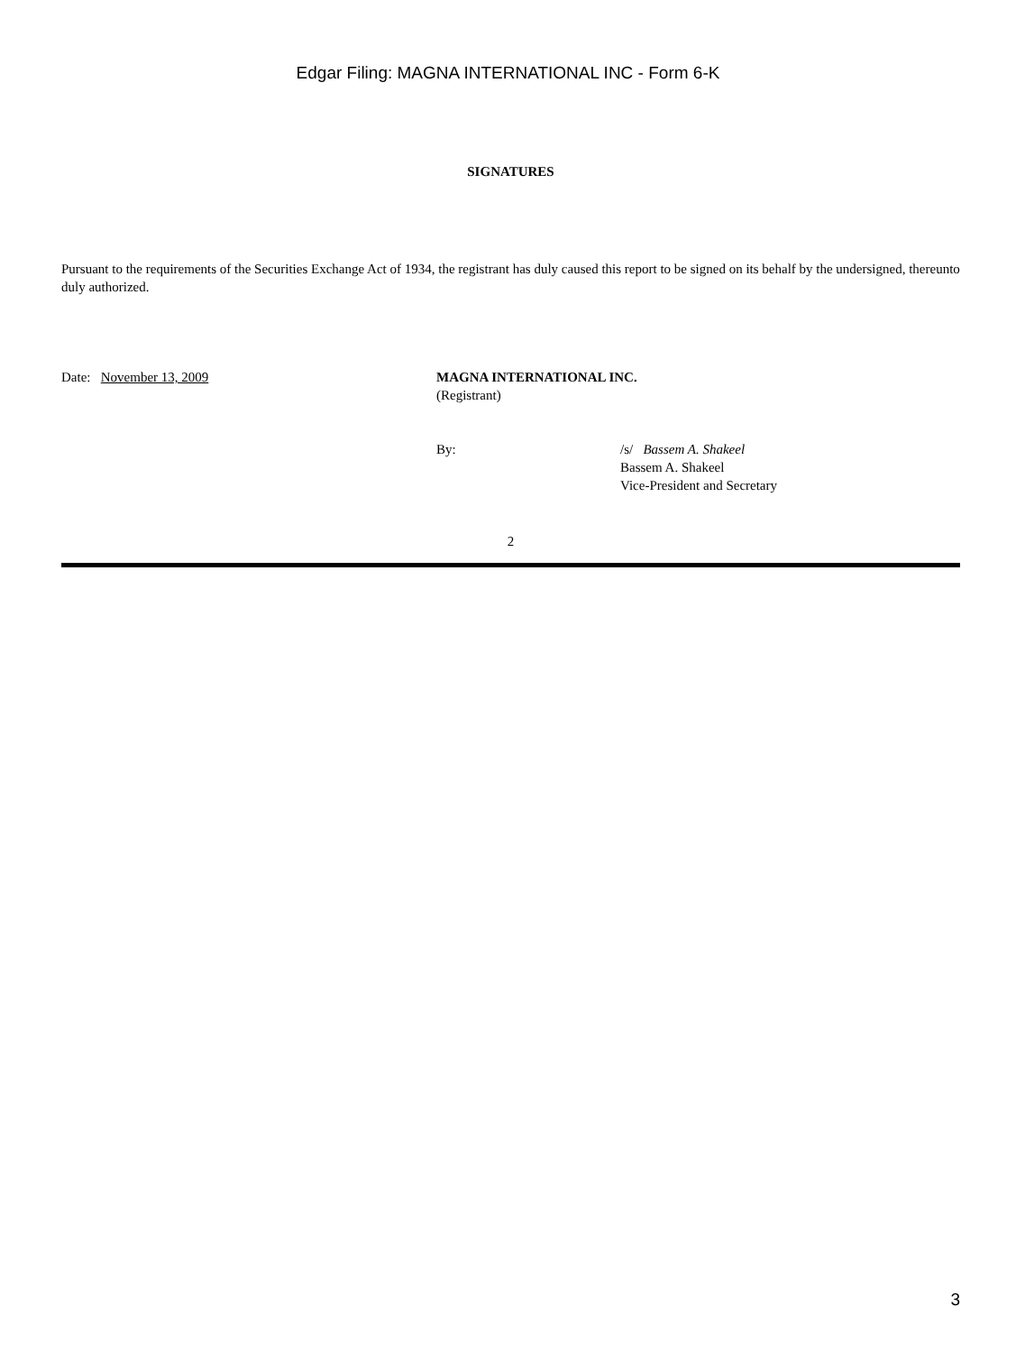Edgar Filing: MAGNA INTERNATIONAL INC - Form 6-K
SIGNATURES
Pursuant to the requirements of the Securities Exchange Act of 1934, the registrant has duly caused this report to be signed on its behalf by the undersigned, thereunto duly authorized.
Date: November 13, 2009 MAGNA INTERNATIONAL INC.
(Registrant)
By: /s/ Bassem A. Shakeel
Bassem A. Shakeel
Vice-President and Secretary
2
3